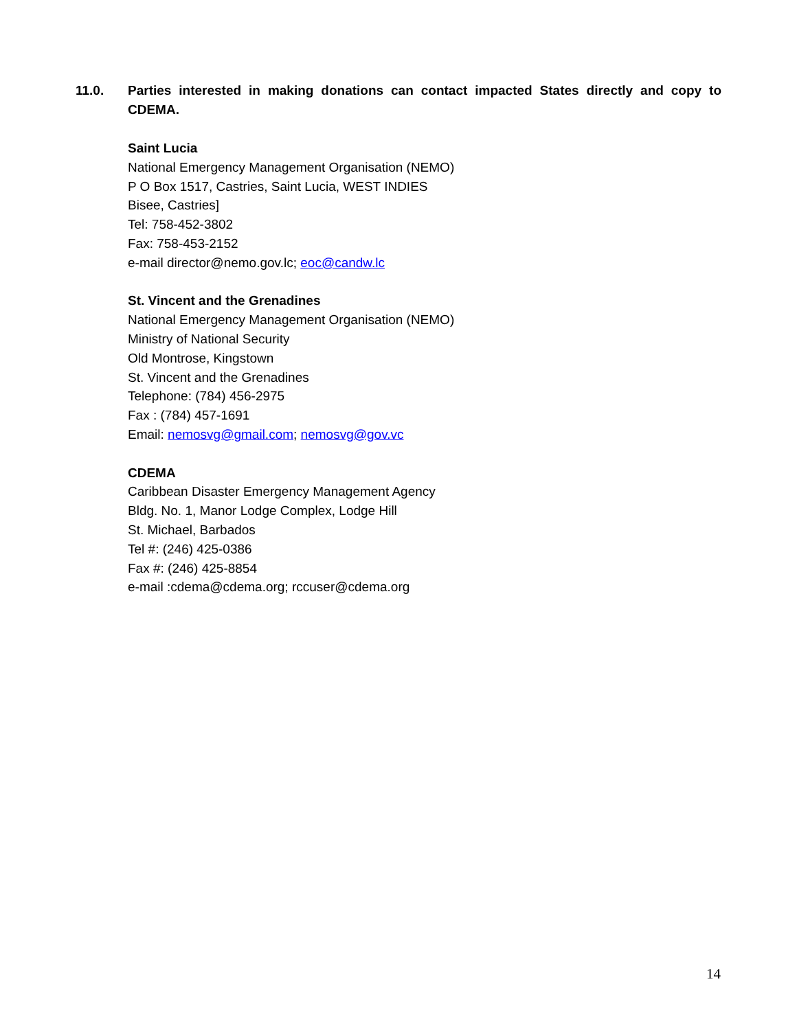11.0. Parties interested in making donations can contact impacted States directly and copy to CDEMA.
Saint Lucia
National Emergency Management Organisation (NEMO)
P O Box 1517, Castries, Saint Lucia, WEST INDIES
Bisee, Castries]
Tel: 758-452-3802
Fax: 758-453-2152
e-mail director@nemo.gov.lc; eoc@candw.lc
St. Vincent and the Grenadines
National Emergency Management Organisation (NEMO)
Ministry of National Security
Old Montrose, Kingstown
St. Vincent and the Grenadines
Telephone: (784) 456-2975
Fax : (784) 457-1691
Email: nemosvg@gmail.com; nemosvg@gov.vc
CDEMA
Caribbean Disaster Emergency Management Agency
Bldg. No. 1, Manor Lodge Complex, Lodge Hill
St. Michael, Barbados
Tel #: (246) 425-0386
Fax #: (246) 425-8854
e-mail :cdema@cdema.org; rccuser@cdema.org
14